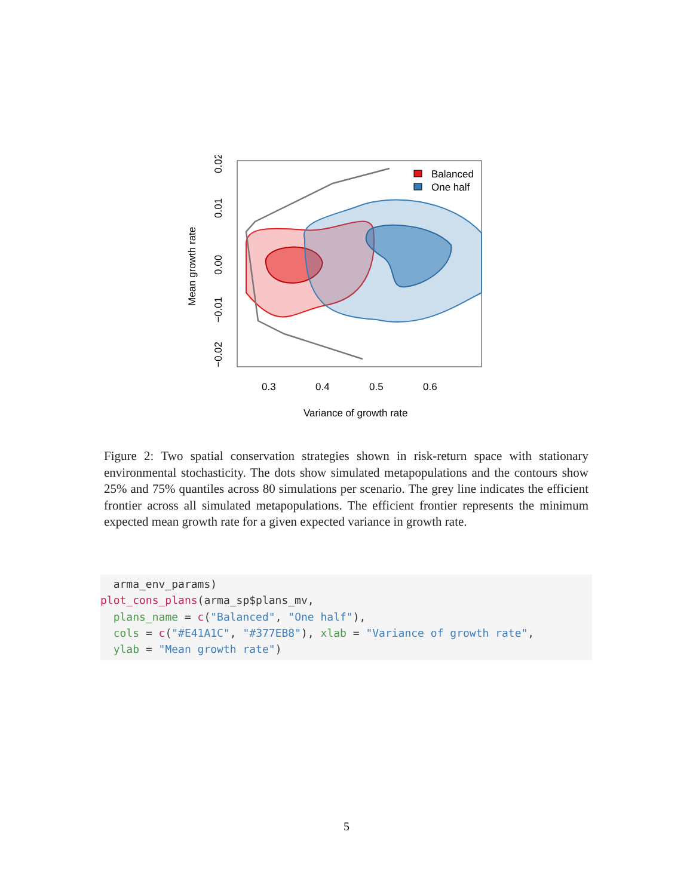Balanced
One half
0.3
0.4
0.5
0.6
Variance of growth rate
0.02
0.01
0.00
−0.01
−0.02
Mean growth rate
Figure 2: Two spatial conservation strategies shown in risk-return space with stationary environmental stochasticity. The dots show simulated metapopulations and the contours show 25% and 75% quantiles across 80 simulations per scenario. The grey line indicates the efficient frontier across all simulated metapopulations. The efficient frontier represents the minimum expected mean growth rate for a given expected variance in growth rate.
arma_env_params) plot_cons_plans(arma_sp$plans_mv, plans_name = c("Balanced", "One half"), cols = c("#E41A1C", "#377EB8"), xlab = "Variance of growth rate", ylab = "Mean growth rate")
5